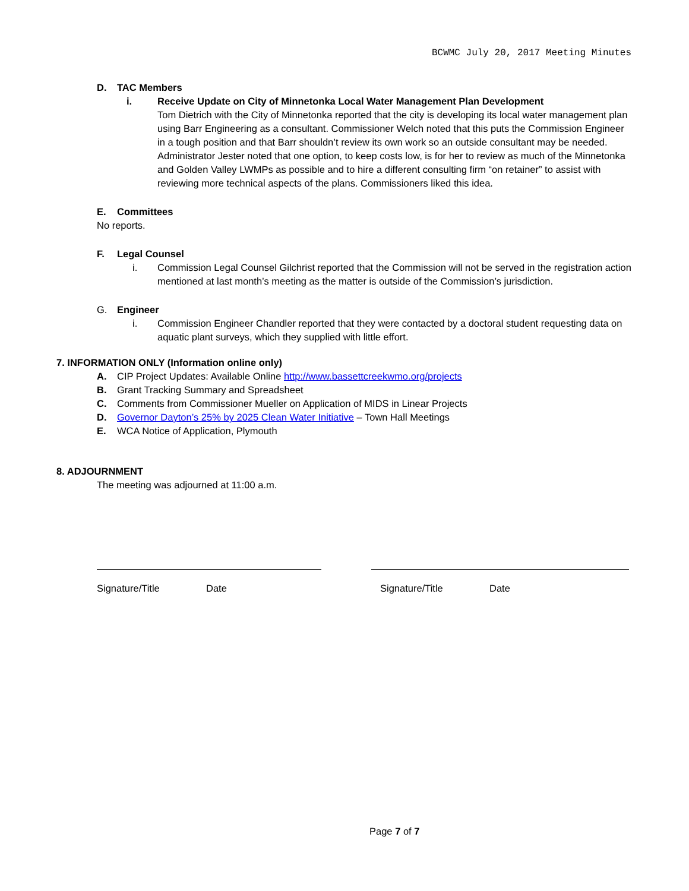BCWMC July 20, 2017 Meeting Minutes
D. TAC Members
i. Receive Update on City of Minnetonka Local Water Management Plan Development
Tom Dietrich with the City of Minnetonka reported that the city is developing its local water management plan using Barr Engineering as a consultant. Commissioner Welch noted that this puts the Commission Engineer in a tough position and that Barr shouldn’t review its own work so an outside consultant may be needed. Administrator Jester noted that one option, to keep costs low, is for her to review as much of the Minnetonka and Golden Valley LWMPs as possible and to hire a different consulting firm “on retainer” to assist with reviewing more technical aspects of the plans. Commissioners liked this idea.
E. Committees
No reports.
F. Legal Counsel
i. Commission Legal Counsel Gilchrist reported that the Commission will not be served in the registration action mentioned at last month’s meeting as the matter is outside of the Commission’s jurisdiction.
G. Engineer
i. Commission Engineer Chandler reported that they were contacted by a doctoral student requesting data on aquatic plant surveys, which they supplied with little effort.
7. INFORMATION ONLY (Information online only)
A. CIP Project Updates: Available Online http://www.bassettcreekwmo.org/projects
B. Grant Tracking Summary and Spreadsheet
C. Comments from Commissioner Mueller on Application of MIDS in Linear Projects
D. Governor Dayton’s 25% by 2025 Clean Water Initiative – Town Hall Meetings
E. WCA Notice of Application, Plymouth
8. ADJOURNMENT
The meeting was adjourned at 11:00 a.m.
Signature/Title Date Signature/Title Date
Page 7 of 7